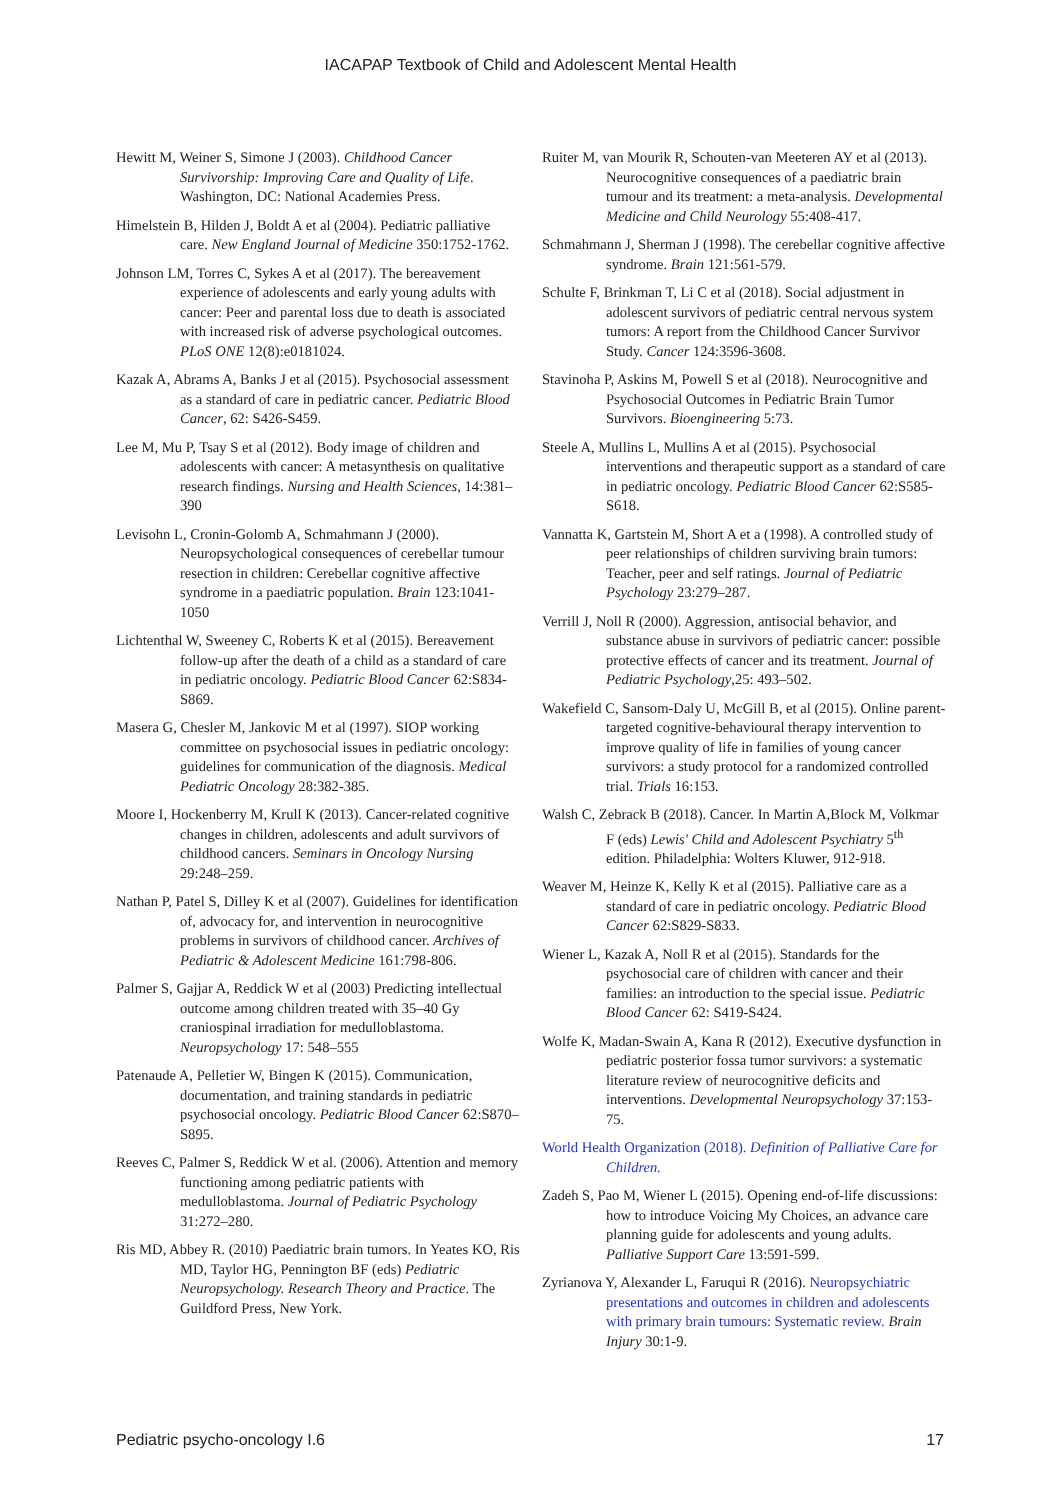IACAPAP Textbook of Child and Adolescent Mental Health
Hewitt M, Weiner S, Simone J (2003). Childhood Cancer Survivorship: Improving Care and Quality of Life. Washington, DC: National Academies Press.
Himelstein B, Hilden J, Boldt A et al (2004). Pediatric palliative care. New England Journal of Medicine 350:1752-1762.
Johnson LM, Torres C, Sykes A et al (2017). The bereavement experience of adolescents and early young adults with cancer: Peer and parental loss due to death is associated with increased risk of adverse psychological outcomes. PLoS ONE 12(8):e0181024.
Kazak A, Abrams A, Banks J et al (2015). Psychosocial assessment as a standard of care in pediatric cancer. Pediatric Blood Cancer, 62: S426-S459.
Lee M, Mu P, Tsay S et al (2012). Body image of children and adolescents with cancer: A metasynthesis on qualitative research findings. Nursing and Health Sciences, 14:381–390
Levisohn L, Cronin-Golomb A, Schmahmann J (2000). Neuropsychological consequences of cerebellar tumour resection in children: Cerebellar cognitive affective syndrome in a paediatric population. Brain 123:1041-1050
Lichtenthal W, Sweeney C, Roberts K et al (2015). Bereavement follow-up after the death of a child as a standard of care in pediatric oncology. Pediatric Blood Cancer 62:S834-S869.
Masera G, Chesler M, Jankovic M et al (1997). SIOP working committee on psychosocial issues in pediatric oncology: guidelines for communication of the diagnosis. Medical Pediatric Oncology 28:382-385.
Moore I, Hockenberry M, Krull K (2013). Cancer-related cognitive changes in children, adolescents and adult survivors of childhood cancers. Seminars in Oncology Nursing 29:248–259.
Nathan P, Patel S, Dilley K et al (2007). Guidelines for identification of, advocacy for, and intervention in neurocognitive problems in survivors of childhood cancer. Archives of Pediatric & Adolescent Medicine 161:798-806.
Palmer S, Gajjar A, Reddick W et al (2003) Predicting intellectual outcome among children treated with 35–40 Gy craniospinal irradiation for medulloblastoma. Neuropsychology 17: 548–555
Patenaude A, Pelletier W, Bingen K (2015). Communication, documentation, and training standards in pediatric psychosocial oncology. Pediatric Blood Cancer 62:S870–S895.
Reeves C, Palmer S, Reddick W et al. (2006). Attention and memory functioning among pediatric patients with medulloblastoma. Journal of Pediatric Psychology 31:272–280.
Ris MD, Abbey R. (2010) Paediatric brain tumors. In Yeates KO, Ris MD, Taylor HG, Pennington BF (eds) Pediatric Neuropsychology. Research Theory and Practice. The Guildford Press, New York.
Ruiter M, van Mourik R, Schouten-van Meeteren AY et al (2013). Neurocognitive consequences of a paediatric brain tumour and its treatment: a meta-analysis. Developmental Medicine and Child Neurology 55:408-417.
Schmahmann J, Sherman J (1998). The cerebellar cognitive affective syndrome. Brain 121:561-579.
Schulte F, Brinkman T, Li C et al (2018). Social adjustment in adolescent survivors of pediatric central nervous system tumors: A report from the Childhood Cancer Survivor Study. Cancer 124:3596-3608.
Stavinoha P, Askins M, Powell S et al (2018). Neurocognitive and Psychosocial Outcomes in Pediatric Brain Tumor Survivors. Bioengineering 5:73.
Steele A, Mullins L, Mullins A et al (2015). Psychosocial interventions and therapeutic support as a standard of care in pediatric oncology. Pediatric Blood Cancer 62:S585-S618.
Vannatta K, Gartstein M, Short A et a (1998). A controlled study of peer relationships of children surviving brain tumors: Teacher, peer and self ratings. Journal of Pediatric Psychology 23:279–287.
Verrill J, Noll R (2000). Aggression, antisocial behavior, and substance abuse in survivors of pediatric cancer: possible protective effects of cancer and its treatment. Journal of Pediatric Psychology,25: 493–502.
Wakefield C, Sansom-Daly U, McGill B, et al (2015). Online parent-targeted cognitive-behavioural therapy intervention to improve quality of life in families of young cancer survivors: a study protocol for a randomized controlled trial. Trials 16:153.
Walsh C, Zebrack B (2018). Cancer. In Martin A,Block M, Volkmar F (eds) Lewis' Child and Adolescent Psychiatry 5<sup>th</sup> edition. Philadelphia: Wolters Kluwer, 912-918.
Weaver M, Heinze K, Kelly K et al (2015). Palliative care as a standard of care in pediatric oncology. Pediatric Blood Cancer 62:S829-S833.
Wiener L, Kazak A, Noll R et al (2015). Standards for the psychosocial care of children with cancer and their families: an introduction to the special issue. Pediatric Blood Cancer 62: S419-S424.
Wolfe K, Madan-Swain A, Kana R (2012). Executive dysfunction in pediatric posterior fossa tumor survivors: a systematic literature review of neurocognitive deficits and interventions. Developmental Neuropsychology 37:153-75.
World Health Organization (2018). Definition of Palliative Care for Children.
Zadeh S, Pao M, Wiener L (2015). Opening end-of-life discussions: how to introduce Voicing My Choices, an advance care planning guide for adolescents and young adults. Palliative Support Care 13:591-599.
Zyrianova Y, Alexander L, Faruqui R (2016). Neuropsychiatric presentations and outcomes in children and adolescents with primary brain tumours: Systematic review. Brain Injury 30:1-9.
Pediatric psycho-oncology I.6 17